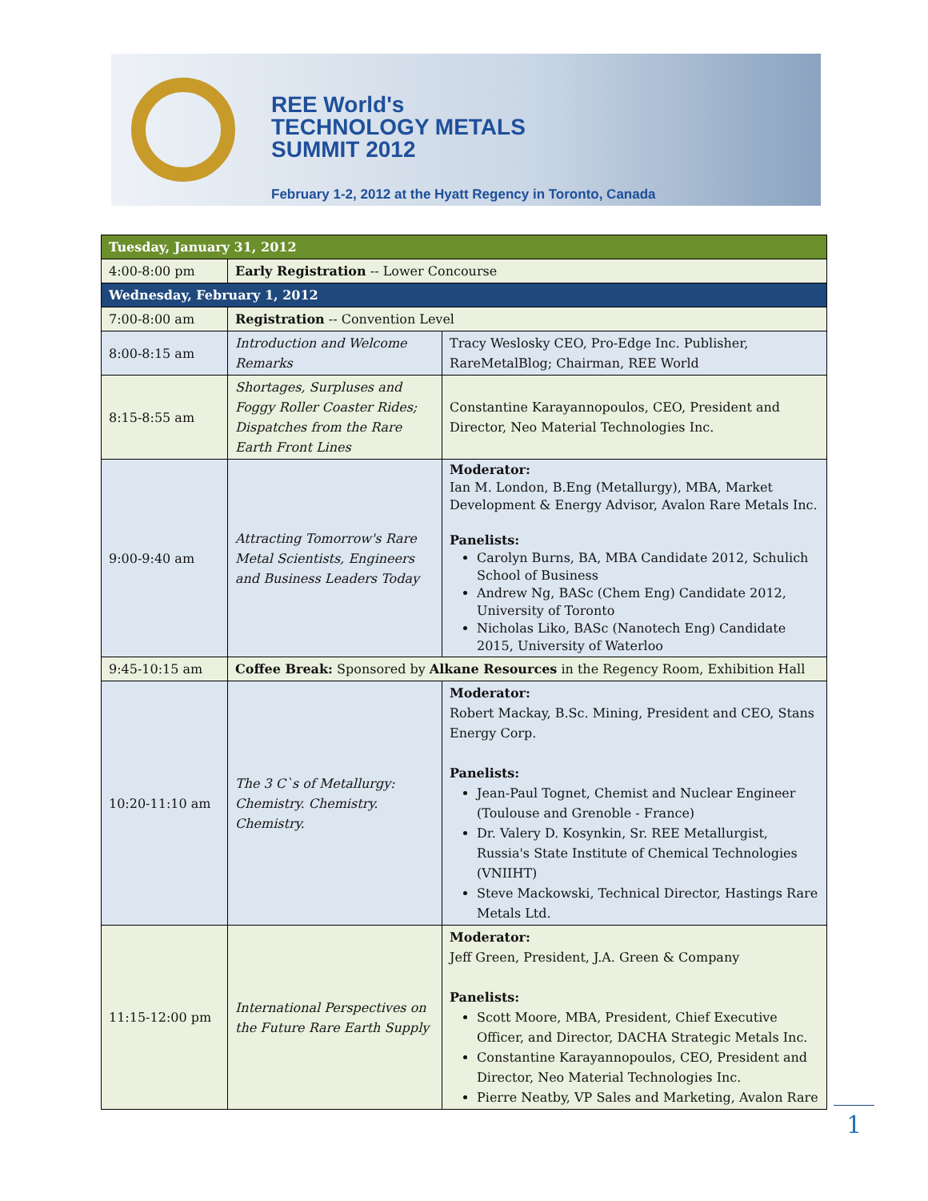REE World's
TECHNOLOGY METALS
SUMMIT 2012
February 1-2, 2012 at the Hyatt Regency in Toronto, Canada
| Tuesday, January 31, 2012 | | |
| --- | --- | --- |
| 4:00-8:00 pm | Early Registration -- Lower Concourse | |
| Wednesday, February 1, 2012 | | |
| 7:00-8:00 am | Registration -- Convention Level | |
| 8:00-8:15 am | Introduction and Welcome Remarks | Tracy Weslosky CEO, Pro-Edge Inc. Publisher, RareMetalBlog; Chairman, REE World |
| 8:15-8:55 am | Shortages, Surpluses and Foggy Roller Coaster Rides; Dispatches from the Rare Earth Front Lines | Constantine Karayannopoulos, CEO, President and Director, Neo Material Technologies Inc. |
| 9:00-9:40 am | Attracting Tomorrow's Rare Metal Scientists, Engineers and Business Leaders Today | Moderator: Ian M. London, B.Eng (Metallurgy), MBA, Market Development & Energy Advisor, Avalon Rare Metals Inc. Panelists: Carolyn Burns, BA, MBA Candidate 2012, Schulich School of Business Andrew Ng, BASc (Chem Eng) Candidate 2012, University of Toronto Nicholas Liko, BASc (Nanotech Eng) Candidate 2015, University of Waterloo |
| 9:45-10:15 am | Coffee Break: Sponsored by Alkane Resources in the Regency Room, Exhibition Hall | |
| 10:20-11:10 am | The 3 C`s of Metallurgy: Chemistry. Chemistry. Chemistry. | Moderator: Robert Mackay, B.Sc. Mining, President and CEO, Stans Energy Corp. Panelists: Jean-Paul Tognet, Chemist and Nuclear Engineer (Toulouse and Grenoble - France) Dr. Valery D. Kosynkin, Sr. REE Metallurgist, Russia's State Institute of Chemical Technologies (VNIIHT) Steve Mackowski, Technical Director, Hastings Rare Metals Ltd. |
| 11:15-12:00 pm | International Perspectives on the Future Rare Earth Supply | Moderator: Jeff Green, President, J.A. Green & Company Panelists: Scott Moore, MBA, President, Chief Executive Officer, and Director, DACHA Strategic Metals Inc. Constantine Karayannopoulos, CEO, President and Director, Neo Material Technologies Inc. Pierre Neatby, VP Sales and Marketing, Avalon Rare |
1